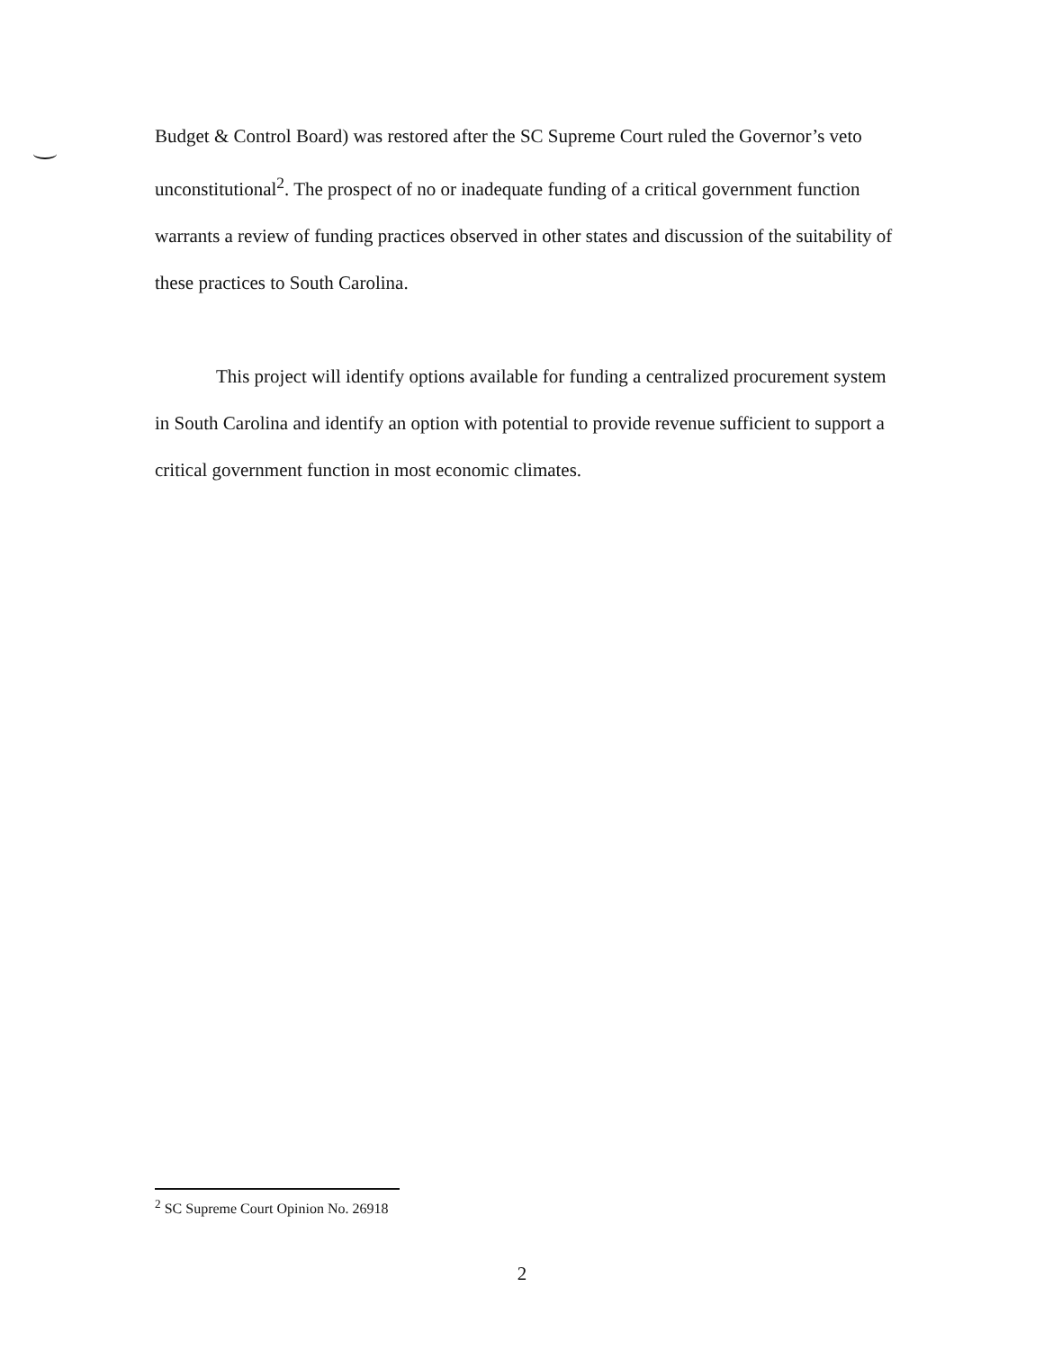Budget & Control Board) was restored after the SC Supreme Court ruled the Governor’s veto unconstitutional<sup>2</sup>. The prospect of no or inadequate funding of a critical government function warrants a review of funding practices observed in other states and discussion of the suitability of these practices to South Carolina.
This project will identify options available for funding a centralized procurement system in South Carolina and identify an option with potential to provide revenue sufficient to support a critical government function in most economic climates.
<sup>2</sup> SC Supreme Court Opinion No. 26918
2